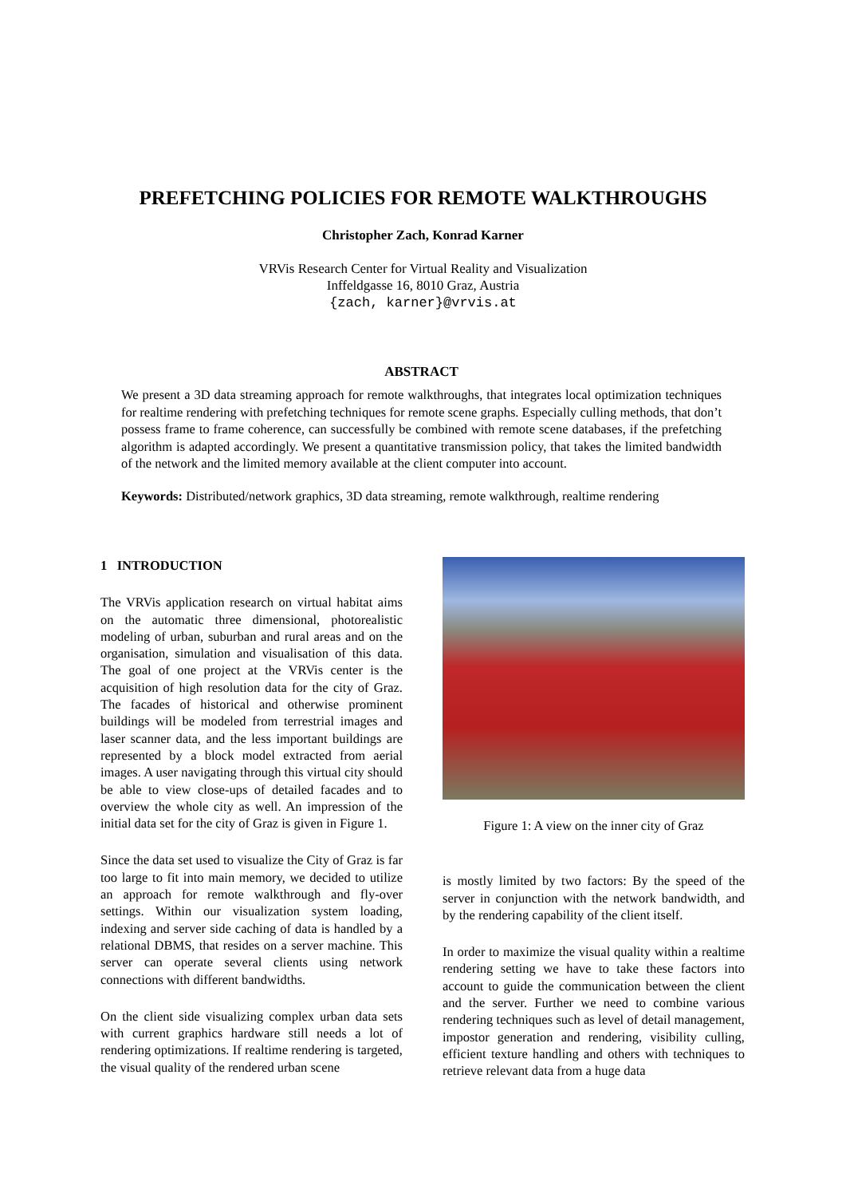PREFETCHING POLICIES FOR REMOTE WALKTHROUGHS
Christopher Zach, Konrad Karner
VRVis Research Center for Virtual Reality and Visualization
Inffeldgasse 16, 8010 Graz, Austria
{zach, karner}@vrvis.at
ABSTRACT
We present a 3D data streaming approach for remote walkthroughs, that integrates local optimization techniques for realtime rendering with prefetching techniques for remote scene graphs. Especially culling methods, that don’t possess frame to frame coherence, can successfully be combined with remote scene databases, if the prefetching algorithm is adapted accordingly. We present a quantitative transmission policy, that takes the limited bandwidth of the network and the limited memory available at the client computer into account.
Keywords: Distributed/network graphics, 3D data streaming, remote walkthrough, realtime rendering
1 INTRODUCTION
The VRVis application research on virtual habitat aims on the automatic three dimensional, photorealistic modeling of urban, suburban and rural areas and on the organisation, simulation and visualisation of this data. The goal of one project at the VRVis center is the acquisition of high resolution data for the city of Graz. The facades of historical and otherwise prominent buildings will be modeled from terrestrial images and laser scanner data, and the less important buildings are represented by a block model extracted from aerial images. A user navigating through this virtual city should be able to view close-ups of detailed facades and to overview the whole city as well. An impression of the initial data set for the city of Graz is given in Figure 1.
Since the data set used to visualize the City of Graz is far too large to fit into main memory, we decided to utilize an approach for remote walkthrough and fly-over settings. Within our visualization system loading, indexing and server side caching of data is handled by a relational DBMS, that resides on a server machine. This server can operate several clients using network connections with different bandwidths.
On the client side visualizing complex urban data sets with current graphics hardware still needs a lot of rendering optimizations. If realtime rendering is targeted, the visual quality of the rendered urban scene
Figure 1: A view on the inner city of Graz
is mostly limited by two factors: By the speed of the server in conjunction with the network bandwidth, and by the rendering capability of the client itself.
In order to maximize the visual quality within a realtime rendering setting we have to take these factors into account to guide the communication between the client and the server. Further we need to combine various rendering techniques such as level of detail management, impostor generation and rendering, visibility culling, efficient texture handling and others with techniques to retrieve relevant data from a huge data